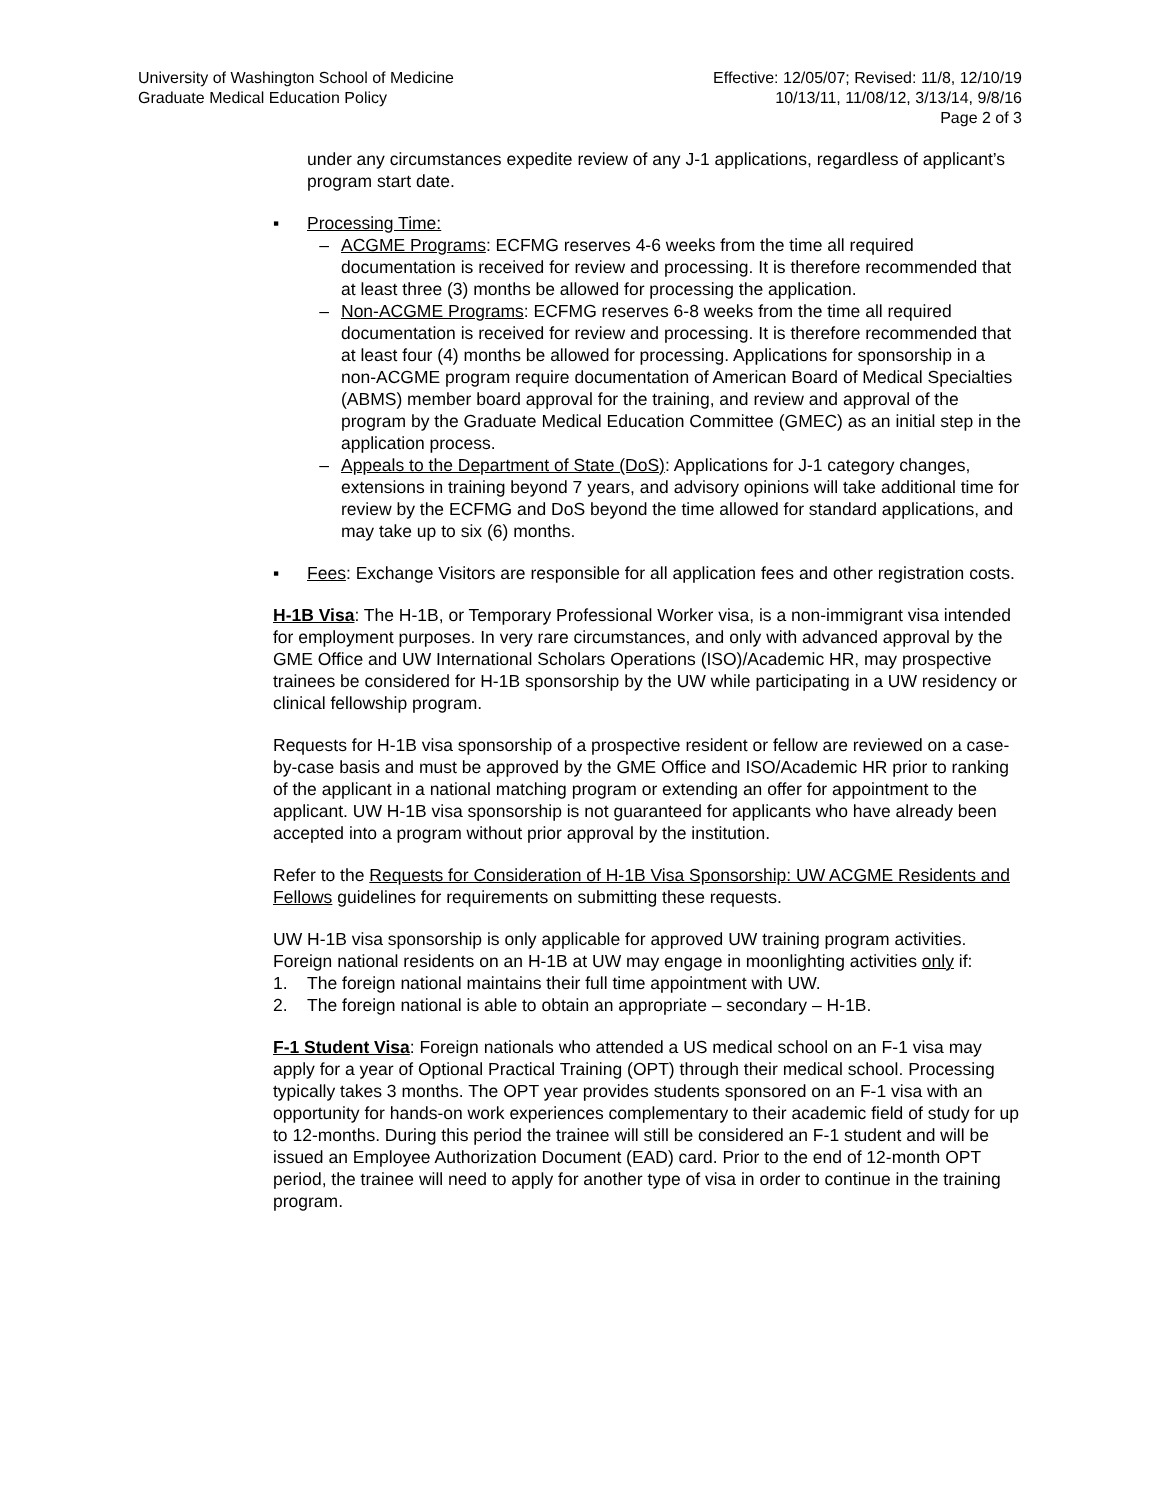University of Washington School of Medicine
Graduate Medical Education Policy
Effective: 12/05/07; Revised: 11/8, 12/10/19
10/13/11, 11/08/12, 3/13/14, 9/8/16
Page 2 of 3
under any circumstances expedite review of any J-1 applications, regardless of applicant’s program start date.
▪ Processing Time:
– ACGME Programs: ECFMG reserves 4-6 weeks from the time all required documentation is received for review and processing. It is therefore recommended that at least three (3) months be allowed for processing the application.
– Non-ACGME Programs: ECFMG reserves 6-8 weeks from the time all required documentation is received for review and processing. It is therefore recommended that at least four (4) months be allowed for processing. Applications for sponsorship in a non-ACGME program require documentation of American Board of Medical Specialties (ABMS) member board approval for the training, and review and approval of the program by the Graduate Medical Education Committee (GMEC) as an initial step in the application process.
– Appeals to the Department of State (DoS): Applications for J-1 category changes, extensions in training beyond 7 years, and advisory opinions will take additional time for review by the ECFMG and DoS beyond the time allowed for standard applications, and may take up to six (6) months.
▪ Fees: Exchange Visitors are responsible for all application fees and other registration costs.
H-1B Visa: The H-1B, or Temporary Professional Worker visa, is a non-immigrant visa intended for employment purposes. In very rare circumstances, and only with advanced approval by the GME Office and UW International Scholars Operations (ISO)/Academic HR, may prospective trainees be considered for H-1B sponsorship by the UW while participating in a UW residency or clinical fellowship program.
Requests for H-1B visa sponsorship of a prospective resident or fellow are reviewed on a case-by-case basis and must be approved by the GME Office and ISO/Academic HR prior to ranking of the applicant in a national matching program or extending an offer for appointment to the applicant. UW H-1B visa sponsorship is not guaranteed for applicants who have already been accepted into a program without prior approval by the institution.
Refer to the Requests for Consideration of H-1B Visa Sponsorship: UW ACGME Residents and Fellows guidelines for requirements on submitting these requests.
UW H-1B visa sponsorship is only applicable for approved UW training program activities. Foreign national residents on an H-1B at UW may engage in moonlighting activities only if:
1. The foreign national maintains their full time appointment with UW.
2. The foreign national is able to obtain an appropriate – secondary – H-1B.
F-1 Student Visa: Foreign nationals who attended a US medical school on an F-1 visa may apply for a year of Optional Practical Training (OPT) through their medical school. Processing typically takes 3 months. The OPT year provides students sponsored on an F-1 visa with an opportunity for hands-on work experiences complementary to their academic field of study for up to 12-months. During this period the trainee will still be considered an F-1 student and will be issued an Employee Authorization Document (EAD) card. Prior to the end of 12-month OPT period, the trainee will need to apply for another type of visa in order to continue in the training program.